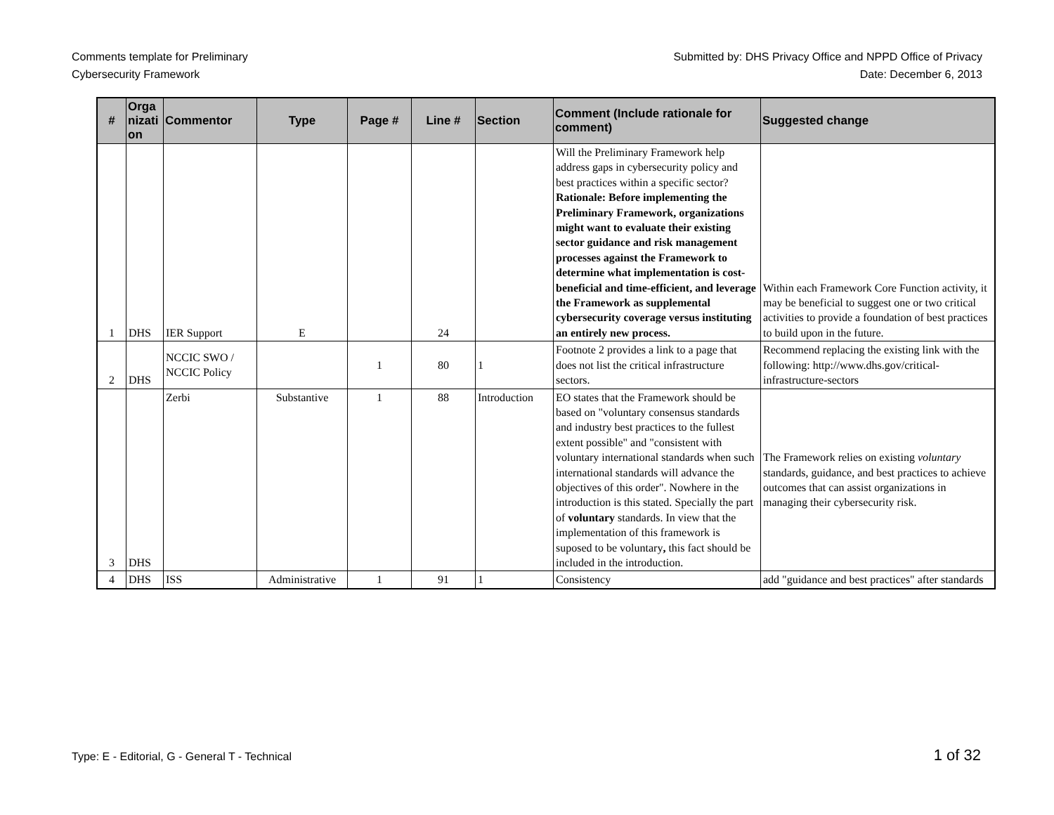Comments template for Preliminary
Cybersecurity Framework
Submitted by: DHS Privacy Office and NPPD Office of Privacy
Date: December 6, 2013
| # | Orga nizati on | Commentor | Type | Page # | Line # | Section | Comment (Include rationale for comment) | Suggested change |
| --- | --- | --- | --- | --- | --- | --- | --- | --- |
| 1 | DHS | IER Support | E | | 24 | | Will the Preliminary Framework help address gaps in cybersecurity policy and best practices within a specific sector? Rationale: Before implementing the Preliminary Framework, organizations might want to evaluate their existing sector guidance and risk management processes against the Framework to determine what implementation is cost-beneficial and time-efficient, and leverage the Framework as supplemental cybersecurity coverage versus instituting an entirely new process. | Within each Framework Core Function activity, it may be beneficial to suggest one or two critical activities to provide a foundation of best practices to build upon in the future. |
| 2 | DHS | NCCIC SWO / NCCIC Policy | | 1 | 80 | 1 | Footnote 2 provides a link to a page that does not list the critical infrastructure sectors. | Recommend replacing the existing link with the following: http://www.dhs.gov/critical-infrastructure-sectors |
| 3 | DHS | Zerbi | Substantive | 1 | 88 | Introduction | EO states that the Framework should be based on "voluntary consensus standards and industry best practices to the fullest extent possible" and "consistent with voluntary international standards when such international standards will advance the objectives of this order". Nowhere in the introduction is this stated. Specially the part of voluntary standards. In view that the implementation of this framework is suposed to be voluntary , this fact should be included in the introduction. | The Framework relies on existing voluntary standards, guidance, and best practices to achieve outcomes that can assist organizations in managing their cybersecurity risk. |
| 4 | DHS | ISS | Administrative | 1 | 91 | 1 | Consistency | add "guidance and best practices" after standards |
Type: E - Editorial, G - General T - Technical 1 of 32